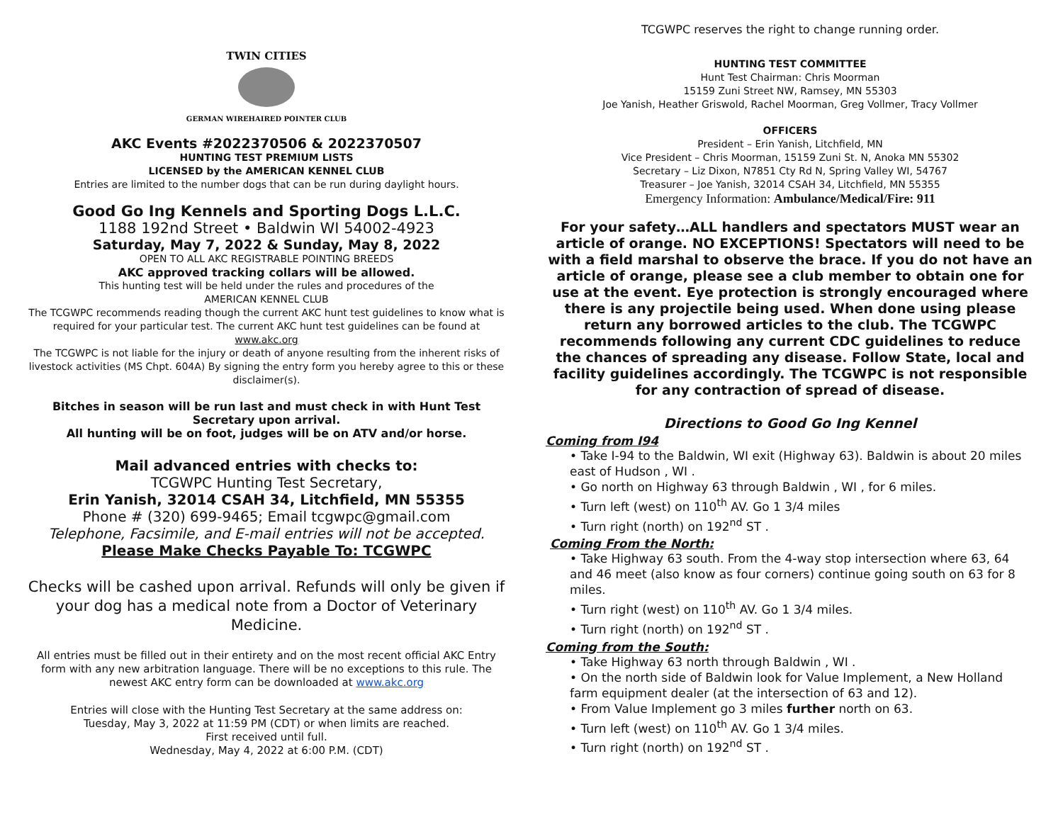TWIN CITIES
GERMAN WIREHAIRED POINTER CLUB
AKC Events #2022370506 & 2022370507
HUNTING TEST PREMIUM LISTS
LICENSED by the AMERICAN KENNEL CLUB
Entries are limited to the number dogs that can be run during daylight hours.
Good Go Ing Kennels and Sporting Dogs L.L.C.
1188 192nd Street • Baldwin WI 54002-4923
Saturday, May 7, 2022 & Sunday, May 8, 2022
OPEN TO ALL AKC REGISTRABLE POINTING BREEDS
AKC approved tracking collars will be allowed.
This hunting test will be held under the rules and procedures of the
AMERICAN KENNEL CLUB
The TCGWPC recommends reading though the current AKC hunt test guidelines to know what is required for your particular test. The current AKC hunt test guidelines can be found at www.akc.org
The TCGWPC is not liable for the injury or death of anyone resulting from the inherent risks of livestock activities (MS Chpt. 604A) By signing the entry form you hereby agree to this or these disclaimer(s).
Bitches in season will be run last and must check in with Hunt Test Secretary upon arrival.
All hunting will be on foot, judges will be on ATV and/or horse.
Mail advanced entries with checks to:
TCGWPC Hunting Test Secretary,
Erin Yanish, 32014 CSAH 34, Litchfield, MN 55355
Phone # (320) 699-9465; Email tcgwpc@gmail.com
Telephone, Facsimile, and E-mail entries will not be accepted.
Please Make Checks Payable To: TCGWPC
Checks will be cashed upon arrival. Refunds will only be given if your dog has a medical note from a Doctor of Veterinary Medicine.
All entries must be filled out in their entirety and on the most recent official AKC Entry form with any new arbitration language. There will be no exceptions to this rule. The newest AKC entry form can be downloaded at www.akc.org
Entries will close with the Hunting Test Secretary at the same address on:
Tuesday, May 3, 2022 at 11:59 PM (CDT) or when limits are reached.
First received until full.
Wednesday, May 4, 2022 at 6:00 P.M. (CDT)
TCGWPC reserves the right to change running order.
HUNTING TEST COMMITTEE
Hunt Test Chairman: Chris Moorman
15159 Zuni Street NW, Ramsey, MN 55303
Joe Yanish, Heather Griswold, Rachel Moorman, Greg Vollmer, Tracy Vollmer
OFFICERS
President – Erin Yanish, Litchfield, MN
Vice President – Chris Moorman, 15159 Zuni St. N, Anoka MN 55302
Secretary – Liz Dixon, N7851 Cty Rd N, Spring Valley WI, 54767
Treasurer – Joe Yanish, 32014 CSAH 34, Litchfield, MN 55355
Emergency Information: Ambulance/Medical/Fire: 911
For your safety…ALL handlers and spectators MUST wear an article of orange. NO EXCEPTIONS! Spectators will need to be with a field marshal to observe the brace. If you do not have an article of orange, please see a club member to obtain one for use at the event. Eye protection is strongly encouraged where there is any projectile being used. When done using please return any borrowed articles to the club. The TCGWPC recommends following any current CDC guidelines to reduce the chances of spreading any disease. Follow State, local and facility guidelines accordingly. The TCGWPC is not responsible for any contraction of spread of disease.
Directions to Good Go Ing Kennel
Coming from I94
• Take I-94 to the Baldwin, WI exit (Highway 63). Baldwin is about 20 miles east of Hudson , WI .
• Go north on Highway 63 through Baldwin , WI , for 6 miles.
• Turn left (west) on 110<sup>th</sup> AV. Go 1 3/4 miles
• Turn right (north) on 192<sup>nd</sup> ST .
Coming From the North:
• Take Highway 63 south. From the 4-way stop intersection where 63, 64 and 46 meet (also know as four corners) continue going south on 63 for 8 miles.
• Turn right (west) on 110<sup>th</sup> AV. Go 1 3/4 miles.
• Turn right (north) on 192<sup>nd</sup> ST .
Coming from the South:
• Take Highway 63 north through Baldwin , WI .
• On the north side of Baldwin look for Value Implement, a New Holland farm equipment dealer (at the intersection of 63 and 12).
• From Value Implement go 3 miles further north on 63.
• Turn left (west) on 110<sup>th</sup> AV. Go 1 3/4 miles.
• Turn right (north) on 192<sup>nd</sup> ST .